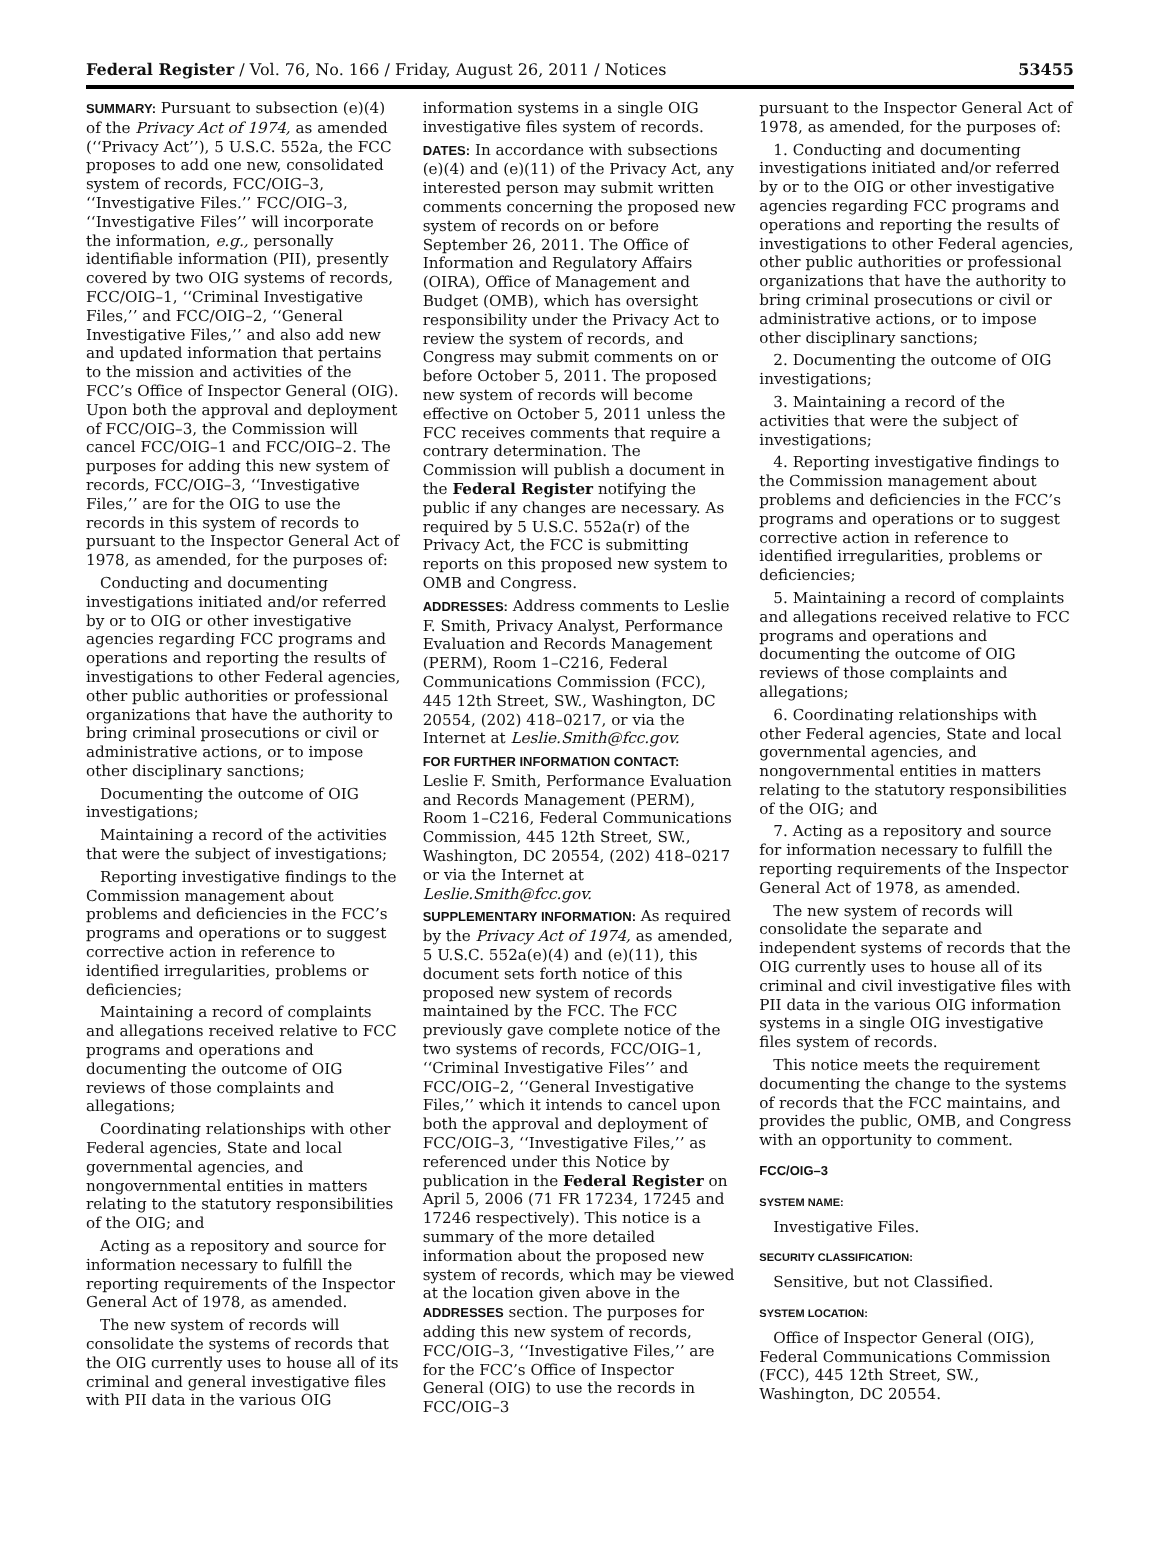Federal Register / Vol. 76, No. 166 / Friday, August 26, 2011 / Notices 53455
SUMMARY: Pursuant to subsection (e)(4) of the Privacy Act of 1974, as amended (‘‘Privacy Act’’), 5 U.S.C. 552a, the FCC proposes to add one new, consolidated system of records, FCC/OIG–3, ‘‘Investigative Files.’’ FCC/OIG–3, ‘‘Investigative Files’’ will incorporate the information, e.g., personally identifiable information (PII), presently covered by two OIG systems of records, FCC/OIG–1, ‘‘Criminal Investigative Files,’’ and FCC/OIG–2, ‘‘General Investigative Files,’’ and also add new and updated information that pertains to the mission and activities of the FCC’s Office of Inspector General (OIG). Upon both the approval and deployment of FCC/OIG–3, the Commission will cancel FCC/OIG–1 and FCC/OIG–2. The purposes for adding this new system of records, FCC/OIG–3, ‘‘Investigative Files,’’ are for the OIG to use the records in this system of records to pursuant to the Inspector General Act of 1978, as amended, for the purposes of:
Conducting and documenting investigations initiated and/or referred by or to OIG or other investigative agencies regarding FCC programs and operations and reporting the results of investigations to other Federal agencies, other public authorities or professional organizations that have the authority to bring criminal prosecutions or civil or administrative actions, or to impose other disciplinary sanctions;
Documenting the outcome of OIG investigations;
Maintaining a record of the activities that were the subject of investigations;
Reporting investigative findings to the Commission management about problems and deficiencies in the FCC’s programs and operations or to suggest corrective action in reference to identified irregularities, problems or deficiencies;
Maintaining a record of complaints and allegations received relative to FCC programs and operations and documenting the outcome of OIG reviews of those complaints and allegations;
Coordinating relationships with other Federal agencies, State and local governmental agencies, and nongovernmental entities in matters relating to the statutory responsibilities of the OIG; and
Acting as a repository and source for information necessary to fulfill the reporting requirements of the Inspector General Act of 1978, as amended.
The new system of records will consolidate the systems of records that the OIG currently uses to house all of its criminal and general investigative files with PII data in the various OIG
information systems in a single OIG investigative files system of records.
DATES: In accordance with subsections (e)(4) and (e)(11) of the Privacy Act, any interested person may submit written comments concerning the proposed new system of records on or before September 26, 2011. The Office of Information and Regulatory Affairs (OIRA), Office of Management and Budget (OMB), which has oversight responsibility under the Privacy Act to review the system of records, and Congress may submit comments on or before October 5, 2011. The proposed new system of records will become effective on October 5, 2011 unless the FCC receives comments that require a contrary determination. The Commission will publish a document in the Federal Register notifying the public if any changes are necessary. As required by 5 U.S.C. 552a(r) of the Privacy Act, the FCC is submitting reports on this proposed new system to OMB and Congress.
ADDRESSES: Address comments to Leslie F. Smith, Privacy Analyst, Performance Evaluation and Records Management (PERM), Room 1–C216, Federal Communications Commission (FCC), 445 12th Street, SW., Washington, DC 20554, (202) 418–0217, or via the Internet at Leslie.Smith@fcc.gov.
FOR FURTHER INFORMATION CONTACT:
Leslie F. Smith, Performance Evaluation and Records Management (PERM), Room 1–C216, Federal Communications Commission, 445 12th Street, SW., Washington, DC 20554, (202) 418–0217 or via the Internet at Leslie.Smith@fcc.gov.
SUPPLEMENTARY INFORMATION: As required by the Privacy Act of 1974, as amended, 5 U.S.C. 552a(e)(4) and (e)(11), this document sets forth notice of this proposed new system of records maintained by the FCC. The FCC previously gave complete notice of the two systems of records, FCC/OIG–1, ‘‘Criminal Investigative Files’’ and FCC/OIG–2, ‘‘General Investigative Files,’’ which it intends to cancel upon both the approval and deployment of FCC/OIG–3, ‘‘Investigative Files,’’ as referenced under this Notice by publication in the Federal Register on April 5, 2006 (71 FR 17234, 17245 and 17246 respectively). This notice is a summary of the more detailed information about the proposed new system of records, which may be viewed at the location given above in the ADDRESSES section. The purposes for adding this new system of records, FCC/OIG–3, ‘‘Investigative Files,’’ are for the FCC’s Office of Inspector General (OIG) to use the records in FCC/OIG–3
pursuant to the Inspector General Act of 1978, as amended, for the purposes of:
1. Conducting and documenting investigations initiated and/or referred by or to the OIG or other investigative agencies regarding FCC programs and operations and reporting the results of investigations to other Federal agencies, other public authorities or professional organizations that have the authority to bring criminal prosecutions or civil or administrative actions, or to impose other disciplinary sanctions;
2. Documenting the outcome of OIG investigations;
3. Maintaining a record of the activities that were the subject of investigations;
4. Reporting investigative findings to the Commission management about problems and deficiencies in the FCC’s programs and operations or to suggest corrective action in reference to identified irregularities, problems or deficiencies;
5. Maintaining a record of complaints and allegations received relative to FCC programs and operations and documenting the outcome of OIG reviews of those complaints and allegations;
6. Coordinating relationships with other Federal agencies, State and local governmental agencies, and nongovernmental entities in matters relating to the statutory responsibilities of the OIG; and
7. Acting as a repository and source for information necessary to fulfill the reporting requirements of the Inspector General Act of 1978, as amended.
The new system of records will consolidate the separate and independent systems of records that the OIG currently uses to house all of its criminal and civil investigative files with PII data in the various OIG information systems in a single OIG investigative files system of records.
This notice meets the requirement documenting the change to the systems of records that the FCC maintains, and provides the public, OMB, and Congress with an opportunity to comment.
FCC/OIG–3
SYSTEM NAME:
Investigative Files.
SECURITY CLASSIFICATION:
Sensitive, but not Classified.
SYSTEM LOCATION:
Office of Inspector General (OIG), Federal Communications Commission (FCC), 445 12th Street, SW., Washington, DC 20554.